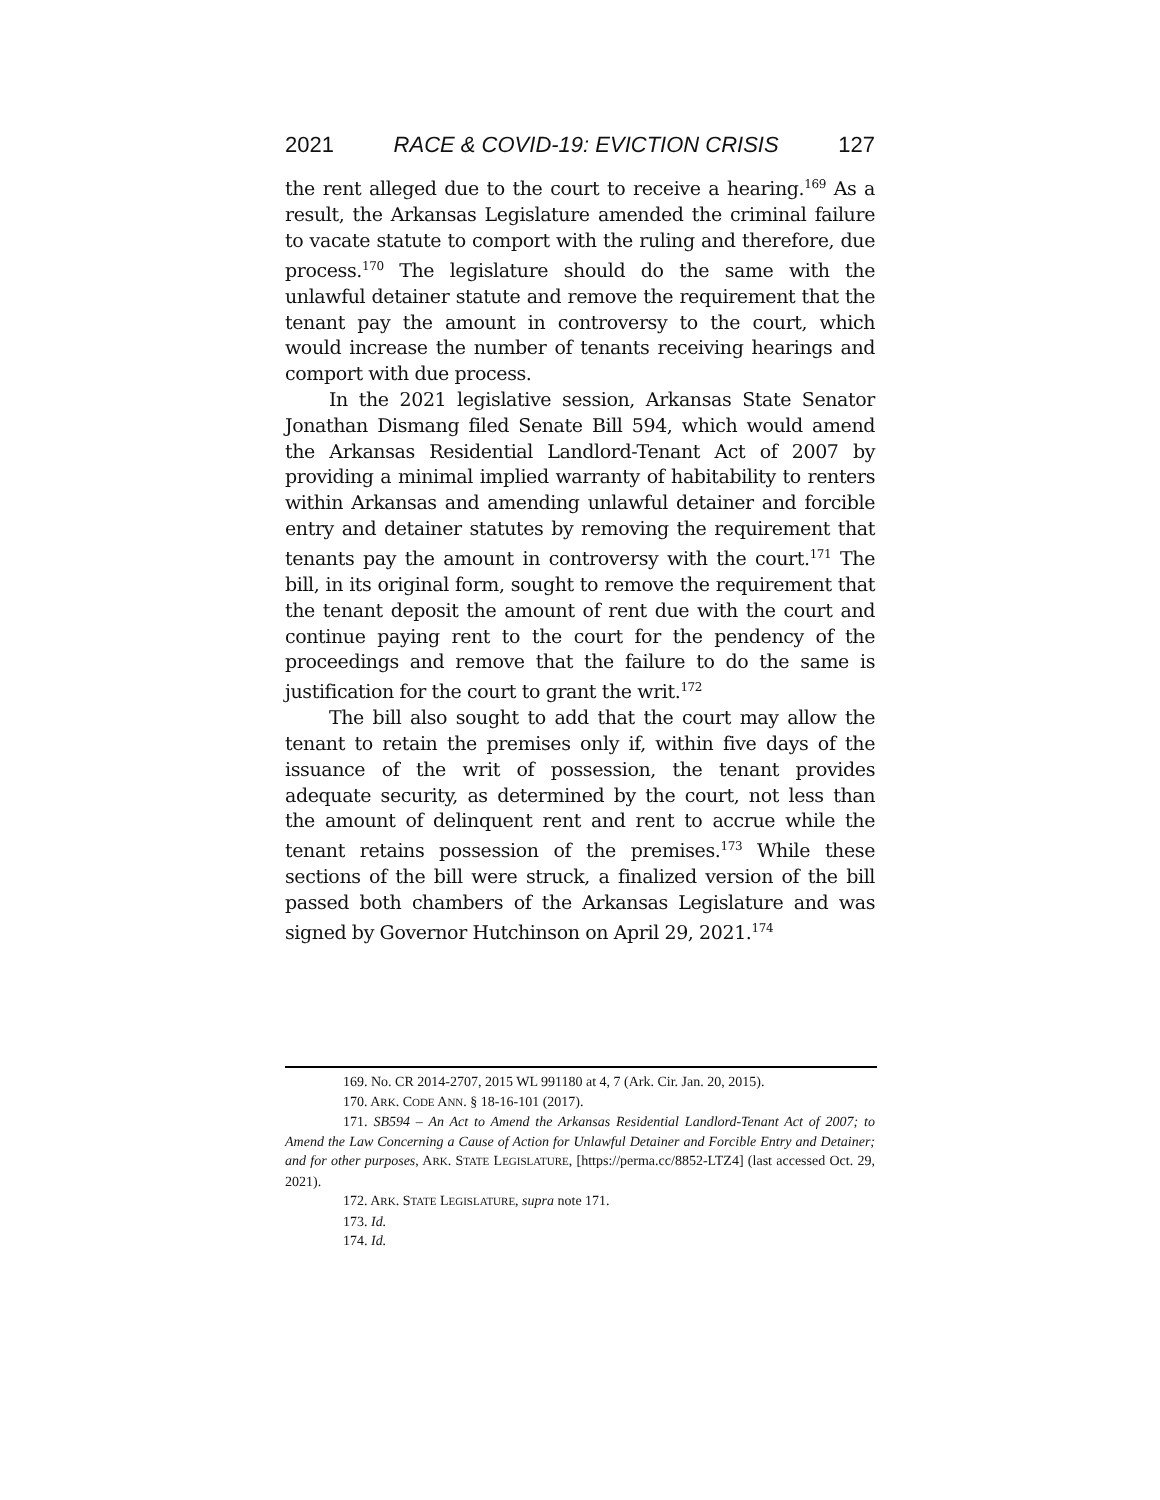2021 RACE & COVID-19: EVICTION CRISIS 127
the rent alleged due to the court to receive a hearing.<sup>169</sup> As a result, the Arkansas Legislature amended the criminal failure to vacate statute to comport with the ruling and therefore, due process.<sup>170</sup> The legislature should do the same with the unlawful detainer statute and remove the requirement that the tenant pay the amount in controversy to the court, which would increase the number of tenants receiving hearings and comport with due process.
In the 2021 legislative session, Arkansas State Senator Jonathan Dismang filed Senate Bill 594, which would amend the Arkansas Residential Landlord-Tenant Act of 2007 by providing a minimal implied warranty of habitability to renters within Arkansas and amending unlawful detainer and forcible entry and detainer statutes by removing the requirement that tenants pay the amount in controversy with the court.<sup>171</sup> The bill, in its original form, sought to remove the requirement that the tenant deposit the amount of rent due with the court and continue paying rent to the court for the pendency of the proceedings and remove that the failure to do the same is justification for the court to grant the writ.<sup>172</sup>
The bill also sought to add that the court may allow the tenant to retain the premises only if, within five days of the issuance of the writ of possession, the tenant provides adequate security, as determined by the court, not less than the amount of delinquent rent and rent to accrue while the tenant retains possession of the premises.<sup>173</sup> While these sections of the bill were struck, a finalized version of the bill passed both chambers of the Arkansas Legislature and was signed by Governor Hutchinson on April 29, 2021.<sup>174</sup>
169. No. CR 2014-2707, 2015 WL 991180 at 4, 7 (Ark. Cir. Jan. 20, 2015).
170. ARK. CODE ANN. § 18-16-101 (2017).
171. SB594 – An Act to Amend the Arkansas Residential Landlord-Tenant Act of 2007; to Amend the Law Concerning a Cause of Action for Unlawful Detainer and Forcible Entry and Detainer; and for other purposes, ARK. STATE LEGISLATURE, [https://perma.cc/8852-LTZ4] (last accessed Oct. 29, 2021).
172. ARK. STATE LEGISLATURE, supra note 171.
173. Id.
174. Id.